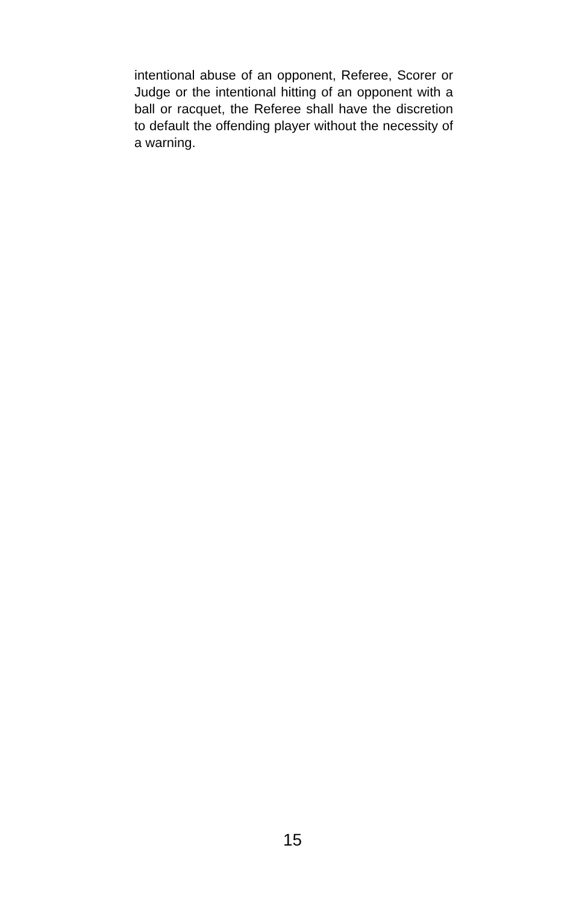intentional abuse of an opponent, Referee, Scorer or Judge or the intentional hitting of an opponent with a ball or racquet, the Referee shall have the discretion to default the offending player without the necessity of a warning.
15